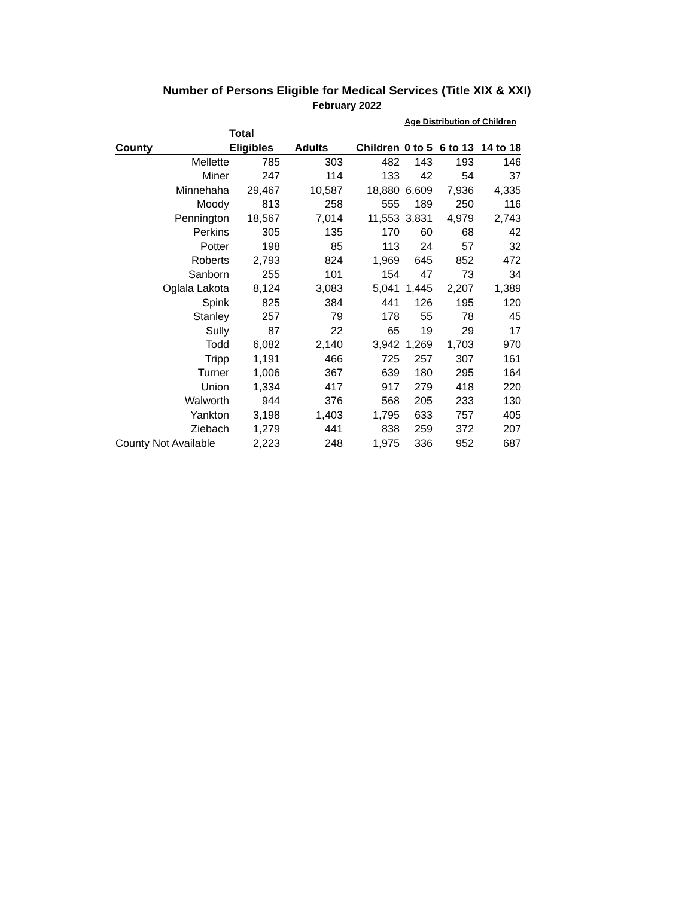Number of Persons Eligible for Medical Services (Title XIX & XXI)
February 2022
| | | | | Age Distribution of Children | | |
| --- | --- | --- | --- | --- | --- | --- |
| | Total | | | | | |
| County | Eligibles | Adults | Children | 0 to 5 | 6 to 13 | 14 to 18 |
| Mellette | 785 | 303 | 482 | 143 | 193 | 146 |
| Miner | 247 | 114 | 133 | 42 | 54 | 37 |
| Minnehaha | 29,467 | 10,587 | 18,880 | 6,609 | 7,936 | 4,335 |
| Moody | 813 | 258 | 555 | 189 | 250 | 116 |
| Pennington | 18,567 | 7,014 | 11,553 | 3,831 | 4,979 | 2,743 |
| Perkins | 305 | 135 | 170 | 60 | 68 | 42 |
| Potter | 198 | 85 | 113 | 24 | 57 | 32 |
| Roberts | 2,793 | 824 | 1,969 | 645 | 852 | 472 |
| Sanborn | 255 | 101 | 154 | 47 | 73 | 34 |
| Oglala Lakota | 8,124 | 3,083 | 5,041 | 1,445 | 2,207 | 1,389 |
| Spink | 825 | 384 | 441 | 126 | 195 | 120 |
| Stanley | 257 | 79 | 178 | 55 | 78 | 45 |
| Sully | 87 | 22 | 65 | 19 | 29 | 17 |
| Todd | 6,082 | 2,140 | 3,942 | 1,269 | 1,703 | 970 |
| Tripp | 1,191 | 466 | 725 | 257 | 307 | 161 |
| Turner | 1,006 | 367 | 639 | 180 | 295 | 164 |
| Union | 1,334 | 417 | 917 | 279 | 418 | 220 |
| Walworth | 944 | 376 | 568 | 205 | 233 | 130 |
| Yankton | 3,198 | 1,403 | 1,795 | 633 | 757 | 405 |
| Ziebach | 1,279 | 441 | 838 | 259 | 372 | 207 |
| County Not Available | 2,223 | 248 | 1,975 | 336 | 952 | 687 |